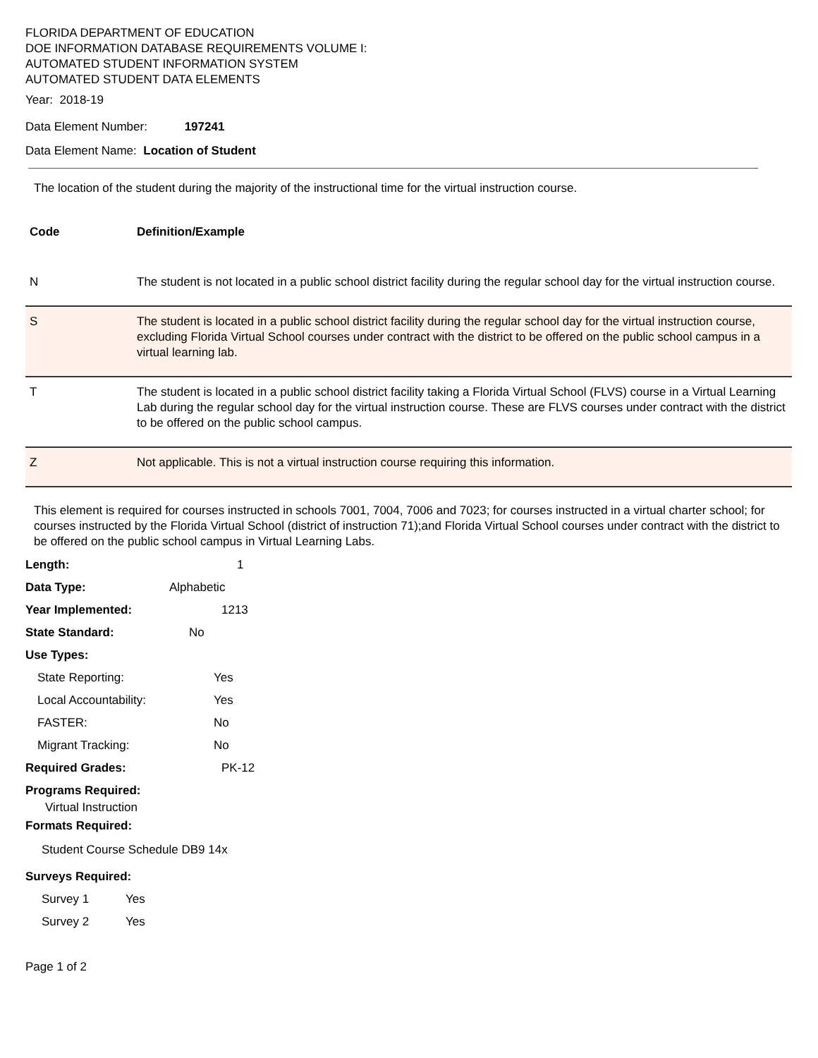FLORIDA DEPARTMENT OF EDUCATION
DOE INFORMATION DATABASE REQUIREMENTS VOLUME I:
AUTOMATED STUDENT INFORMATION SYSTEM
AUTOMATED STUDENT DATA ELEMENTS
Year: 2018-19
Data Element Number: 197241
Data Element Name: Location of Student
The location of the student during the majority of the instructional time for the virtual instruction course.
| Code | Definition/Example |
| --- | --- |
| N | The student is not located in a public school district facility during the regular school day for the virtual instruction course. |
| S | The student is located in a public school district facility during the regular school day for the virtual instruction course, excluding Florida Virtual School courses under contract with the district to be offered on the public school campus in a virtual learning lab. |
| T | The student is located in a public school district facility taking a Florida Virtual School (FLVS) course in a Virtual Learning Lab during the regular school day for the virtual instruction course. These are FLVS courses under contract with the district to be offered on the public school campus. |
| Z | Not applicable. This is not a virtual instruction course requiring this information. |
This element is required for courses instructed in schools 7001, 7004, 7006 and 7023; for courses instructed in a virtual charter school; for courses instructed by the Florida Virtual School (district of instruction 71);and Florida Virtual School courses under contract with the district to be offered on the public school campus in Virtual Learning Labs.
Length: 1
Data Type: Alphabetic
Year Implemented: 1213
State Standard: No
Use Types:
State Reporting: Yes
Local Accountability: Yes
FASTER: No
Migrant Tracking: No
Required Grades: PK-12
Programs Required:
Virtual Instruction
Formats Required:
Student Course Schedule DB9 14x
Surveys Required:
Survey 1 Yes
Survey 2 Yes
Page 1 of 2